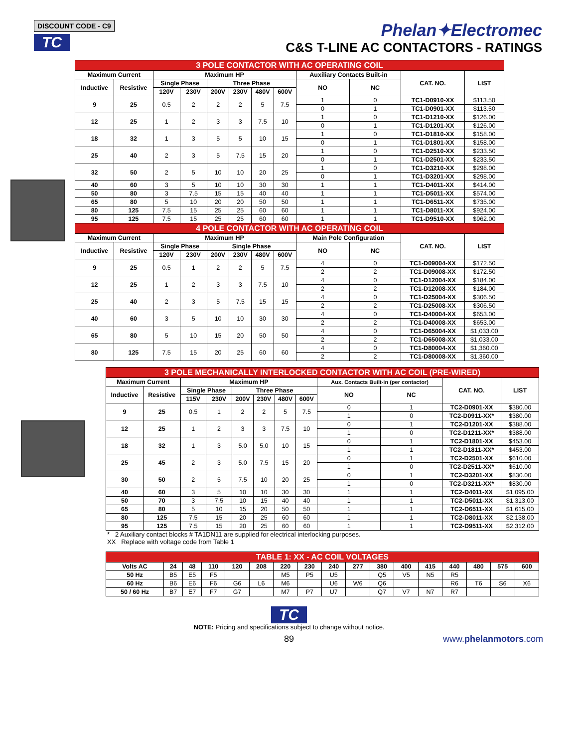DISCOUNT CODE - C9
TC
Phelan✦Electromec
C&S T-LINE AC CONTACTORS - RATINGS
| 3 POLE CONTACTOR WITH AC OPERATING COIL | | | | | | | | | | | |
| --- | --- | --- | --- | --- | --- | --- | --- | --- | --- | --- | --- |
| Maximum Current | | Maximum HP | | | | | | Auxiliary Contacts Built-in | | CAT. NO. | LIST |
| Inductive | Resistive | Single Phase | | Three Phase | | | | NO | NC | | |
| | | 120V | 230V | 200V | 230V | 480V | 600V | | | | |
| 9 | 25 | 0.5 | 2 | 2 | 2 | 5 | 7.5 | 1 | 0 | TC1-D0910-XX | $113.50 |
| | | | | | | | | 0 | 1 | TC1-D0901-XX | $113.50 |
| 12 | 25 | 1 | 2 | 3 | 3 | 7.5 | 10 | 1 | 0 | TC1-D1210-XX | $126.00 |
| | | | | | | | | 0 | 1 | TC1-D1201-XX | $126.00 |
| 18 | 32 | 1 | 3 | 5 | 5 | 10 | 15 | 1 | 0 | TC1-D1810-XX | $158.00 |
| | | | | | | | | 0 | 1 | TC1-D1801-XX | $158.00 |
| 25 | 40 | 2 | 3 | 5 | 7.5 | 15 | 20 | 1 | 0 | TC1-D2510-XX | $233.50 |
| | | | | | | | | 0 | 1 | TC1-D2501-XX | $233.50 |
| 32 | 50 | 2 | 5 | 10 | 10 | 20 | 25 | 1 | 0 | TC1-D3210-XX | $298.00 |
| | | | | | | | | 0 | 1 | TC1-D3201-XX | $298.00 |
| 40 | 60 | 3 | 5 | 10 | 10 | 30 | 30 | 1 | 1 | TC1-D4011-XX | $414.00 |
| 50 | 80 | 3 | 7.5 | 15 | 15 | 40 | 40 | 1 | 1 | TC1-D5011-XX | $574.00 |
| 65 | 80 | 5 | 10 | 20 | 20 | 50 | 50 | 1 | 1 | TC1-D6511-XX | $735.00 |
| 80 | 125 | 7.5 | 15 | 25 | 25 | 60 | 60 | 1 | 1 | TC1-D8011-XX | $924.00 |
| 95 | 125 | 7.5 | 15 | 25 | 25 | 60 | 60 | 1 | 1 | TC1-D9510-XX | $962.00 |
| 4 POLE CONTACTOR WITH AC OPERATING COIL | | | | | | | | | | | |
| Maximum Current | | Maximum HP | | | | | | Main Pole Configuration | | CAT. NO. | LIST |
| Inductive | Resistive | Single Phase | | Single Phase | | | | NO | NC | | |
| | | 120V | 230V | 200V | 230V | 480V | 600V | | | | |
| 9 | 25 | 0.5 | 1 | 2 | 2 | 5 | 7.5 | 4 | 0 | TC1-D09004-XX | $172.50 |
| | | | | | | | | 2 | 2 | TC1-D09008-XX | $172.50 |
| 12 | 25 | 1 | 2 | 3 | 3 | 7.5 | 10 | 4 | 0 | TC1-D12004-XX | $184.00 |
| | | | | | | | | 2 | 2 | TC1-D12008-XX | $184.00 |
| 25 | 40 | 2 | 3 | 5 | 7.5 | 15 | 15 | 4 | 0 | TC1-D25004-XX | $306.50 |
| | | | | | | | | 2 | 2 | TC1-D25008-XX | $306.50 |
| 40 | 60 | 3 | 5 | 10 | 10 | 30 | 30 | 4 | 0 | TC1-D40004-XX | $653.00 |
| | | | | | | | | 2 | 2 | TC1-D40008-XX | $653.00 |
| 65 | 80 | 5 | 10 | 15 | 20 | 50 | 50 | 4 | 0 | TC1-D65004-XX | $1,033.00 |
| | | | | | | | | 2 | 2 | TC1-D65008-XX | $1,033.00 |
| 80 | 125 | 7.5 | 15 | 20 | 25 | 60 | 60 | 4 | 0 | TC1-D80004-XX | $1,360.00 |
| | | | | | | | | 2 | 2 | TC1-D80008-XX | $1,360.00 |
| 3 POLE MECHANICALLY INTERLOCKED CONTACTOR WITH AC COIL (PRE-WIRED) | | | | | | | | | | | |
| --- | --- | --- | --- | --- | --- | --- | --- | --- | --- | --- | --- |
| Maximum Current | | Maximum HP | | | | | | Aux. Contacts Built-in (per contactor) | | CAT. NO. | LIST |
| Inductive | Resistive | Single Phase | | Three Phase | | | | NO | NC | | |
| | | 115V | 230V | 200V | 230V | 480V | 600V | | | | |
| 9 | 25 | 0.5 | 1 | 2 | 2 | 5 | 7.5 | 0 | 1 | TC2-D0901-XX | $380.00 |
| | | | | | | | | 1 | 0 | TC2-D0911-XX* | $380.00 |
| 12 | 25 | 1 | 2 | 3 | 3 | 7.5 | 10 | 0 | 1 | TC2-D1201-XX | $388.00 |
| | | | | | | | | 1 | 0 | TC2-D1211-XX* | $388.00 |
| 18 | 32 | 1 | 3 | 5.0 | 5.0 | 10 | 15 | 0 | 1 | TC2-D1801-XX | $453.00 |
| | | | | | | | | 1 | 1 | TC2-D1811-XX* | $453.00 |
| 25 | 45 | 2 | 3 | 5.0 | 7.5 | 15 | 20 | 0 | 1 | TC2-D2501-XX | $610.00 |
| | | | | | | | | 1 | 0 | TC2-D2511-XX* | $610.00 |
| 30 | 50 | 2 | 5 | 7.5 | 10 | 20 | 25 | 0 | 1 | TC2-D3201-XX | $830.00 |
| | | | | | | | | 1 | 0 | TC2-D3211-XX* | $830.00 |
| 40 | 60 | 3 | 5 | 10 | 10 | 30 | 30 | 1 | 1 | TC2-D4011-XX | $1,095.00 |
| 50 | 70 | 3 | 7.5 | 10 | 15 | 40 | 40 | 1 | 1 | TC2-D5011-XX | $1,313.00 |
| 65 | 80 | 5 | 10 | 15 | 20 | 50 | 50 | 1 | 1 | TC2-D6511-XX | $1,615.00 |
| 80 | 125 | 7.5 | 15 | 20 | 25 | 60 | 60 | 1 | 1 | TC2-D8011-XX | $2,138.00 |
| 95 | 125 | 7.5 | 15 | 20 | 25 | 60 | 60 | 1 | 1 | TC2-D9511-XX | $2,312.00 |
* 2 Auxiliary contact blocks # TA1DN11 are supplied for electrical interlocking purposes.
XX Replace with voltage code from Table 1
| TABLE 1: XX - AC COIL VOLTAGES | | | | | | | | | | | | | | | | |
| --- | --- | --- | --- | --- | --- | --- | --- | --- | --- | --- | --- | --- | --- | --- | --- | --- |
| Volts AC | 24 | 48 | 110 | 120 | 208 | 220 | 230 | 240 | 277 | 380 | 400 | 415 | 440 | 480 | 575 | 600 |
| 50 Hz | B5 | E5 | F5 | | | M5 | P5 | U5 | | Q5 | V5 | N5 | R5 | | | |
| 60 Hz | B6 | E6 | F6 | G6 | L6 | M6 | | U6 | W6 | Q6 | | | R6 | T6 | S6 | X6 |
| 50 / 60 Hz | B7 | E7 | F7 | G7 | | M7 | P7 | U7 | | Q7 | V7 | N7 | R7 | | | |
TC
NOTE: Pricing and specifications subject to change without notice.
89 www.phelanmotors.com